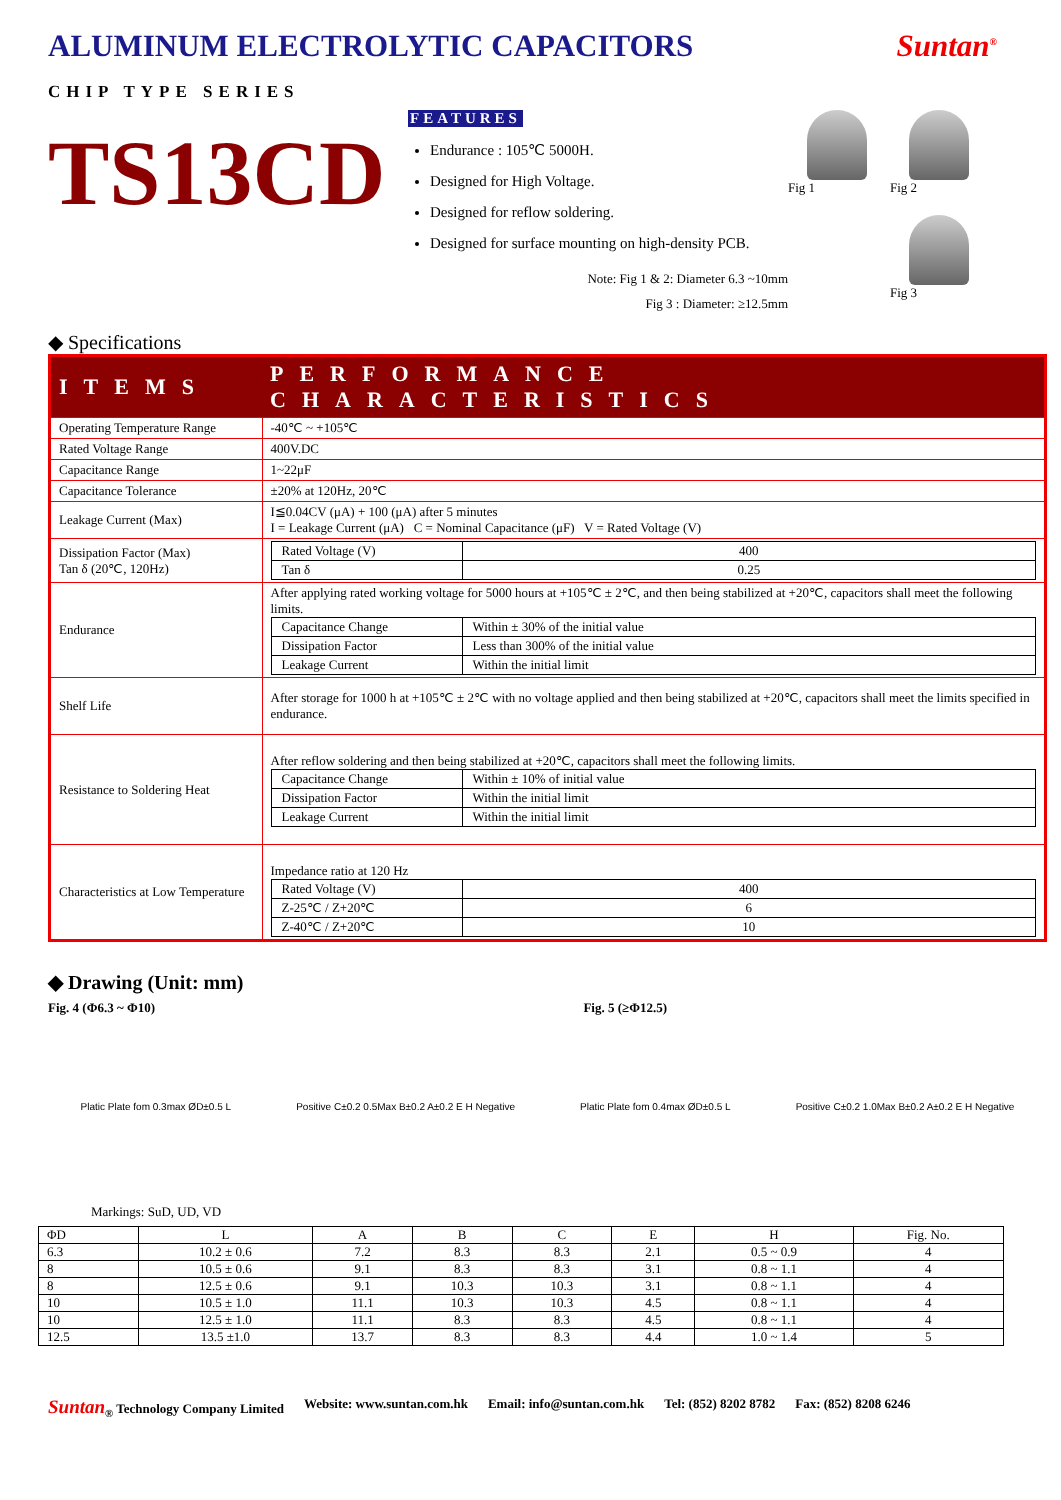ALUMINUM ELECTROLYTIC CAPACITORS Suntan<sup>®</sup>
CHIP TYPE SERIES
TS13CD
FEATURES
Endurance : 105℃ 5000H.
Designed for High Voltage.
Designed for reflow soldering.
Designed for surface mounting on high-density PCB.
Note: Fig 1 & 2: Diameter 6.3 ~10mm
Fig 3 : Diameter: ≥12.5mm
Fig 1
Fig 2
Fig 3
◆ Specifications
| ITEMS | PERFORMANCE CHARACTERISTICS |
| --- | --- |
| Operating Temperature Range | -40℃ ~ +105℃ |
| Rated Voltage Range | 400V.DC |
| Capacitance Range | 1~22μF |
| Capacitance Tolerance | ±20% at 120Hz, 20℃ |
| Leakage Current (Max) | I≦0.04CV (μA) + 100 (μA) after 5 minutes I = Leakage Current (μA) C = Nominal Capacitance (μF) V = Rated Voltage (V) |
| Dissipation Factor (Max) Tan δ (20℃, 120Hz) | / Rated Voltage (V) / 400 / / Tan δ / 0.25 / |
| Endurance | After applying rated working voltage for 5000 hours at +105℃ ± 2℃, and then being stabilized at +20℃, capacitors shall meet the following limits. / Capacitance Change / Within ± 30% of the initial value / / Dissipation Factor / Less than 300% of the initial value / / Leakage Current / Within the initial limit / |
| Shelf Life | After storage for 1000 h at +105℃ ± 2℃ with no voltage applied and then being stabilized at +20℃, capacitors shall meet the limits specified in endurance. |
| Resistance to Soldering Heat | After reflow soldering and then being stabilized at +20℃, capacitors shall meet the following limits. / Capacitance Change / Within ± 10% of initial value / / Dissipation Factor / Within the initial limit / / Leakage Current / Within the initial limit / |
| Characteristics at Low Temperature | Impedance ratio at 120 Hz / Rated Voltage (V) / 400 / / Z-25℃ / Z+20℃ / 6 / / Z-40℃ / Z+20℃ / 10 / |
◆ Drawing (Unit: mm)
Fig. 4 (Φ6.3 ~ Φ10) Fig. 5 (≥Φ12.5)
Platic Plate fom 0.3max ØD±0.5 L Positive C±0.2 0.5Max B±0.2 A±0.2 E H Negative Platic Plate fom 0.4max ØD±0.5 L Positive C±0.2 1.0Max B±0.2 A±0.2 E H Negative
Markings: SuD, UD, VD
| ΦD | L | A | B | C | E | H | Fig. No. |
| 6.3 | 10.2 ± 0.6 | 7.2 | 8.3 | 8.3 | 2.1 | 0.5 ~ 0.9 | 4 |
| 8 | 10.5 ± 0.6 | 9.1 | 8.3 | 8.3 | 3.1 | 0.8 ~ 1.1 | 4 |
| 8 | 12.5 ± 0.6 | 9.1 | 10.3 | 10.3 | 3.1 | 0.8 ~ 1.1 | 4 |
| 10 | 10.5 ± 1.0 | 11.1 | 10.3 | 10.3 | 4.5 | 0.8 ~ 1.1 | 4 |
| 10 | 12.5 ± 1.0 | 11.1 | 8.3 | 8.3 | 4.5 | 0.8 ~ 1.1 | 4 |
| 12.5 | 13.5 ±1.0 | 13.7 | 8.3 | 8.3 | 4.4 | 1.0 ~ 1.4 | 5 |
Suntan<sub>®</sub> Technology Company Limited Website: www.suntan.com.hk Email: info@suntan.com.hk Tel: (852) 8202 8782 Fax: (852) 8208 6246